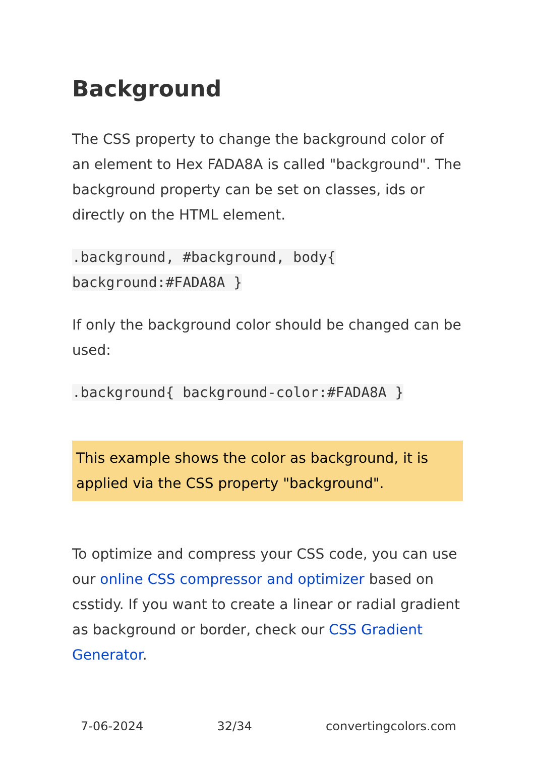Background
The CSS property to change the background color of an element to Hex FADA8A is called "background". The background property can be set on classes, ids or directly on the HTML element.
.background, #background, body{ background:#FADA8A }
If only the background color should be changed can be used:
.background{ background-color:#FADA8A }
This example shows the color as background, it is applied via the CSS property "background".
To optimize and compress your CSS code, you can use our online CSS compressor and optimizer based on csstidy. If you want to create a linear or radial gradient as background or border, check our CSS Gradient Generator.
7-06-2024 32/34 convertingcolors.com